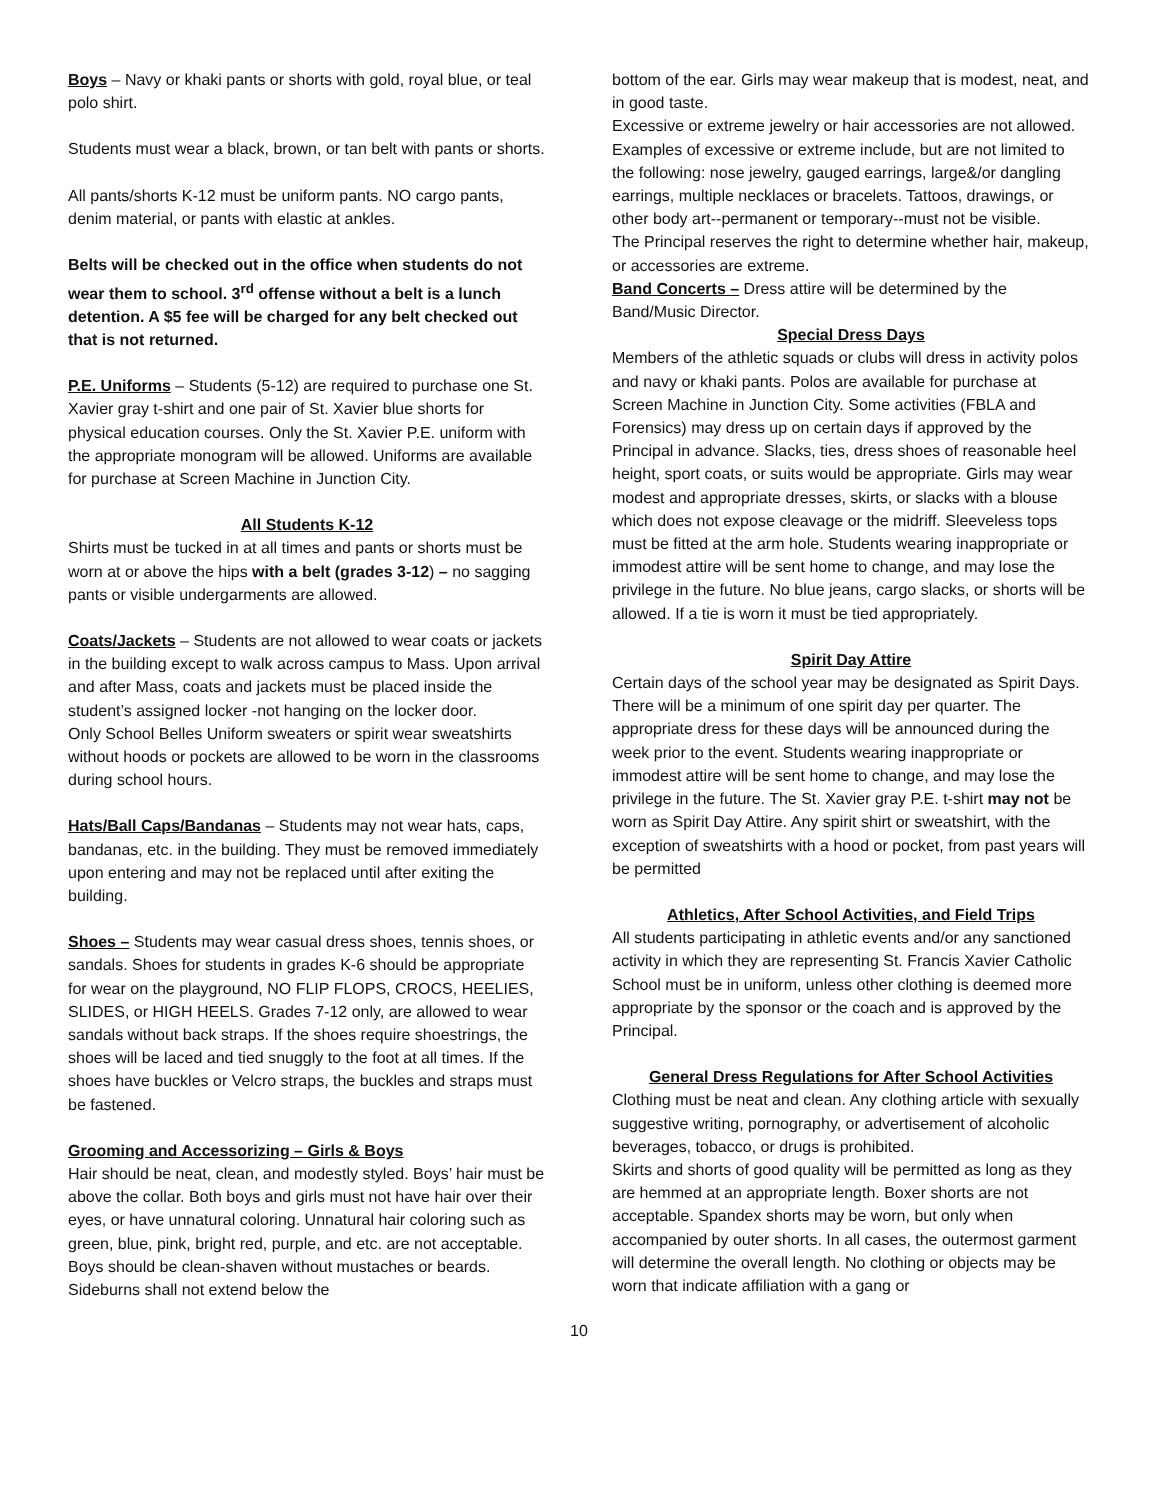Boys – Navy or khaki pants or shorts with gold, royal blue, or teal polo shirt.
Students must wear a black, brown, or tan belt with pants or shorts.
All pants/shorts K-12 must be uniform pants. NO cargo pants, denim material, or pants with elastic at ankles.
Belts will be checked out in the office when students do not wear them to school. 3<sup>rd</sup> offense without a belt is a lunch detention. A $5 fee will be charged for any belt checked out that is not returned.
P.E. Uniforms – Students (5-12) are required to purchase one St. Xavier gray t-shirt and one pair of St. Xavier blue shorts for physical education courses. Only the St. Xavier P.E. uniform with the appropriate monogram will be allowed. Uniforms are available for purchase at Screen Machine in Junction City.
All Students K-12
Shirts must be tucked in at all times and pants or shorts must be worn at or above the hips with a belt (grades 3-12) – no sagging pants or visible undergarments are allowed.
Coats/Jackets – Students are not allowed to wear coats or jackets in the building except to walk across campus to Mass. Upon arrival and after Mass, coats and jackets must be placed inside the student’s assigned locker -not hanging on the locker door.
Only School Belles Uniform sweaters or spirit wear sweatshirts without hoods or pockets are allowed to be worn in the classrooms during school hours.
Hats/Ball Caps/Bandanas – Students may not wear hats, caps, bandanas, etc. in the building. They must be removed immediately upon entering and may not be replaced until after exiting the building.
Shoes – Students may wear casual dress shoes, tennis shoes, or sandals. Shoes for students in grades K-6 should be appropriate for wear on the playground, NO FLIP FLOPS, CROCS, HEELIES, SLIDES, or HIGH HEELS. Grades 7-12 only, are allowed to wear sandals without back straps. If the shoes require shoestrings, the shoes will be laced and tied snuggly to the foot at all times. If the shoes have buckles or Velcro straps, the buckles and straps must be fastened.
Grooming and Accessorizing – Girls & Boys
Hair should be neat, clean, and modestly styled. Boys’ hair must be above the collar. Both boys and girls must not have hair over their eyes, or have unnatural coloring. Unnatural hair coloring such as green, blue, pink, bright red, purple, and etc. are not acceptable. Boys should be clean-shaven without mustaches or beards. Sideburns shall not extend below the
bottom of the ear. Girls may wear makeup that is modest, neat, and in good taste.
Excessive or extreme jewelry or hair accessories are not allowed. Examples of excessive or extreme include, but are not limited to the following: nose jewelry, gauged earrings, large&/or dangling earrings, multiple necklaces or bracelets. Tattoos, drawings, or other body art--permanent or temporary--must not be visible.
The Principal reserves the right to determine whether hair, makeup, or accessories are extreme.
Band Concerts – Dress attire will be determined by the Band/Music Director.
Special Dress Days
Members of the athletic squads or clubs will dress in activity polos and navy or khaki pants. Polos are available for purchase at Screen Machine in Junction City. Some activities (FBLA and Forensics) may dress up on certain days if approved by the Principal in advance. Slacks, ties, dress shoes of reasonable heel height, sport coats, or suits would be appropriate. Girls may wear modest and appropriate dresses, skirts, or slacks with a blouse which does not expose cleavage or the midriff. Sleeveless tops must be fitted at the arm hole. Students wearing inappropriate or immodest attire will be sent home to change, and may lose the privilege in the future. No blue jeans, cargo slacks, or shorts will be allowed. If a tie is worn it must be tied appropriately.
Spirit Day Attire
Certain days of the school year may be designated as Spirit Days. There will be a minimum of one spirit day per quarter. The appropriate dress for these days will be announced during the week prior to the event. Students wearing inappropriate or immodest attire will be sent home to change, and may lose the privilege in the future. The St. Xavier gray P.E. t-shirt may not be worn as Spirit Day Attire. Any spirit shirt or sweatshirt, with the exception of sweatshirts with a hood or pocket, from past years will be permitted
Athletics, After School Activities, and Field Trips
All students participating in athletic events and/or any sanctioned activity in which they are representing St. Francis Xavier Catholic School must be in uniform, unless other clothing is deemed more appropriate by the sponsor or the coach and is approved by the Principal.
General Dress Regulations for After School Activities
Clothing must be neat and clean. Any clothing article with sexually suggestive writing, pornography, or advertisement of alcoholic beverages, tobacco, or drugs is prohibited.
Skirts and shorts of good quality will be permitted as long as they are hemmed at an appropriate length. Boxer shorts are not acceptable. Spandex shorts may be worn, but only when accompanied by outer shorts. In all cases, the outermost garment will determine the overall length. No clothing or objects may be worn that indicate affiliation with a gang or
10